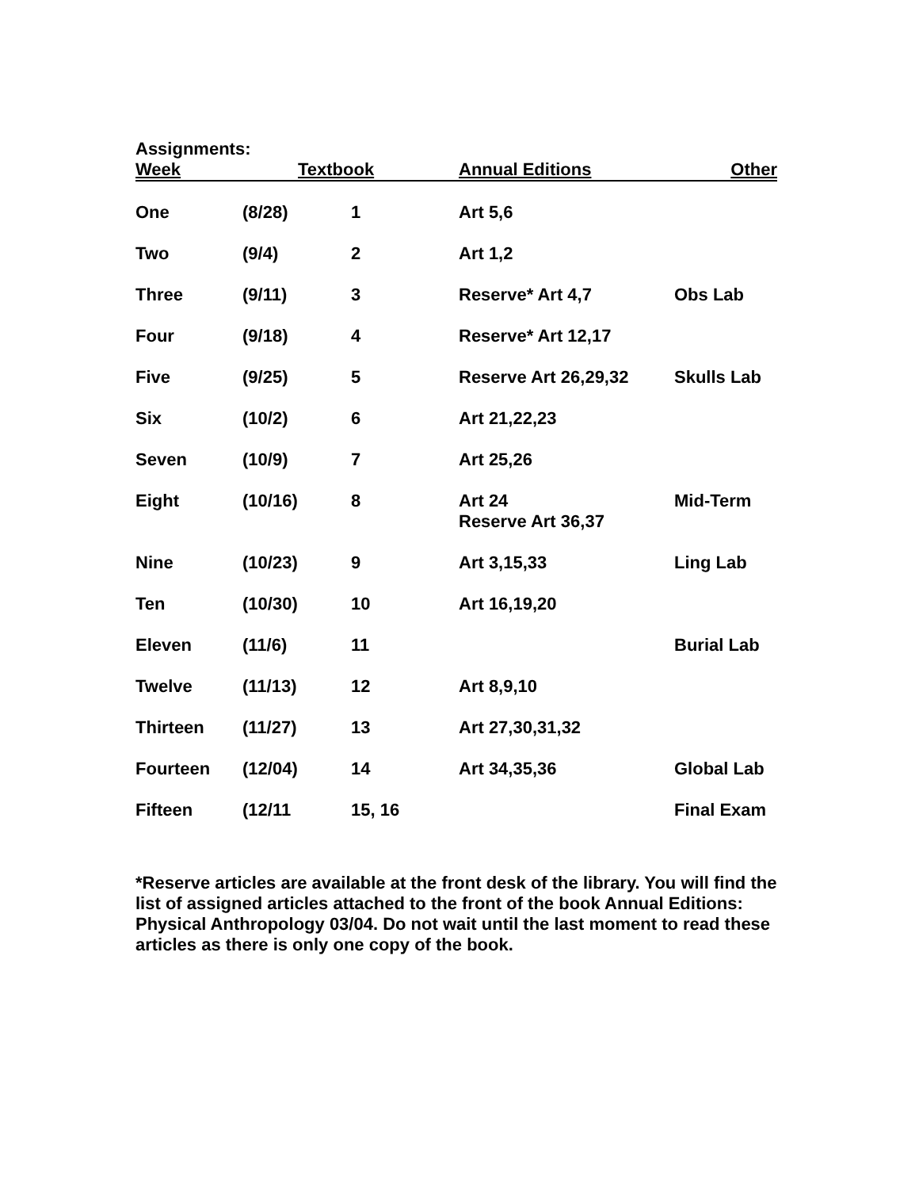Assignments:
| Week | Textbook | | Annual Editions | Other |
| --- | --- | --- | --- | --- |
| One | (8/28) | 1 | Art 5,6 | |
| Two | (9/4) | 2 | Art 1,2 | |
| Three | (9/11) | 3 | Reserve* Art 4,7 | Obs Lab |
| Four | (9/18) | 4 | Reserve* Art 12,17 | |
| Five | (9/25) | 5 | Reserve Art 26,29,32 | Skulls Lab |
| Six | (10/2) | 6 | Art 21,22,23 | |
| Seven | (10/9) | 7 | Art 25,26 | |
| Eight | (10/16) | 8 | Art 24 Reserve Art 36,37 | Mid-Term |
| Nine | (10/23) | 9 | Art 3,15,33 | Ling Lab |
| Ten | (10/30) | 10 | Art 16,19,20 | |
| Eleven | (11/6) | 11 | | Burial Lab |
| Twelve | (11/13) | 12 | Art 8,9,10 | |
| Thirteen | (11/27) | 13 | Art 27,30,31,32 | |
| Fourteen | (12/04) | 14 | Art 34,35,36 | Global Lab |
| Fifteen | (12/11 | 15, 16 | | Final Exam |
*Reserve articles are available at the front desk of the library. You will find the list of assigned articles attached to the front of the book Annual Editions: Physical Anthropology 03/04. Do not wait until the last moment to read these articles as there is only one copy of the book.